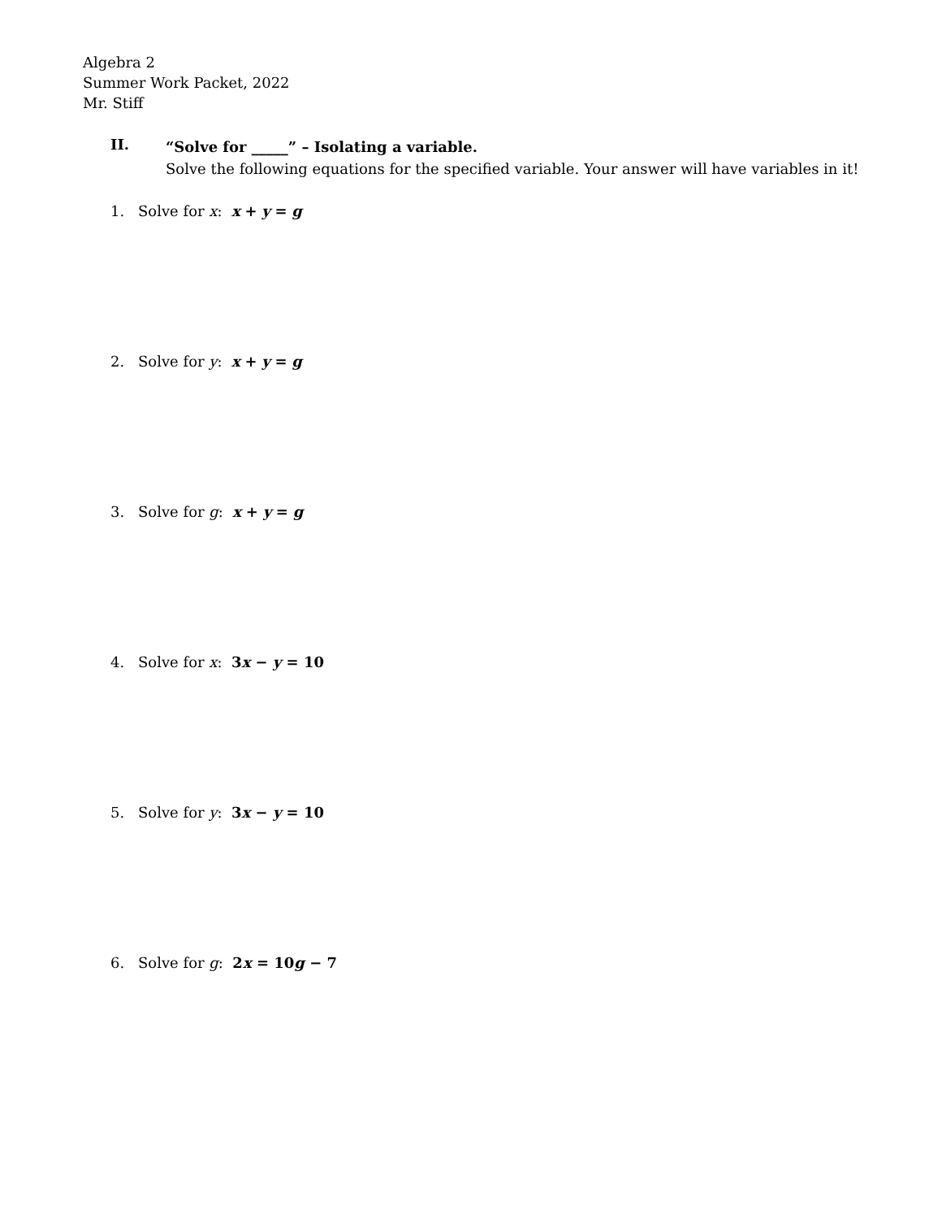Algebra 2
Summer Work Packet, 2022
Mr. Stiff
II.
“Solve for _____” – Isolating a variable.
Solve the following equations for the specified variable. Your answer will have variables in it!
1. Solve for x: x + y = g
2. Solve for y: x + y = g
3. Solve for g: x + y = g
4. Solve for x: 3x − y = 10
5. Solve for y: 3x − y = 10
6. Solve for g: 2x = 10g − 7